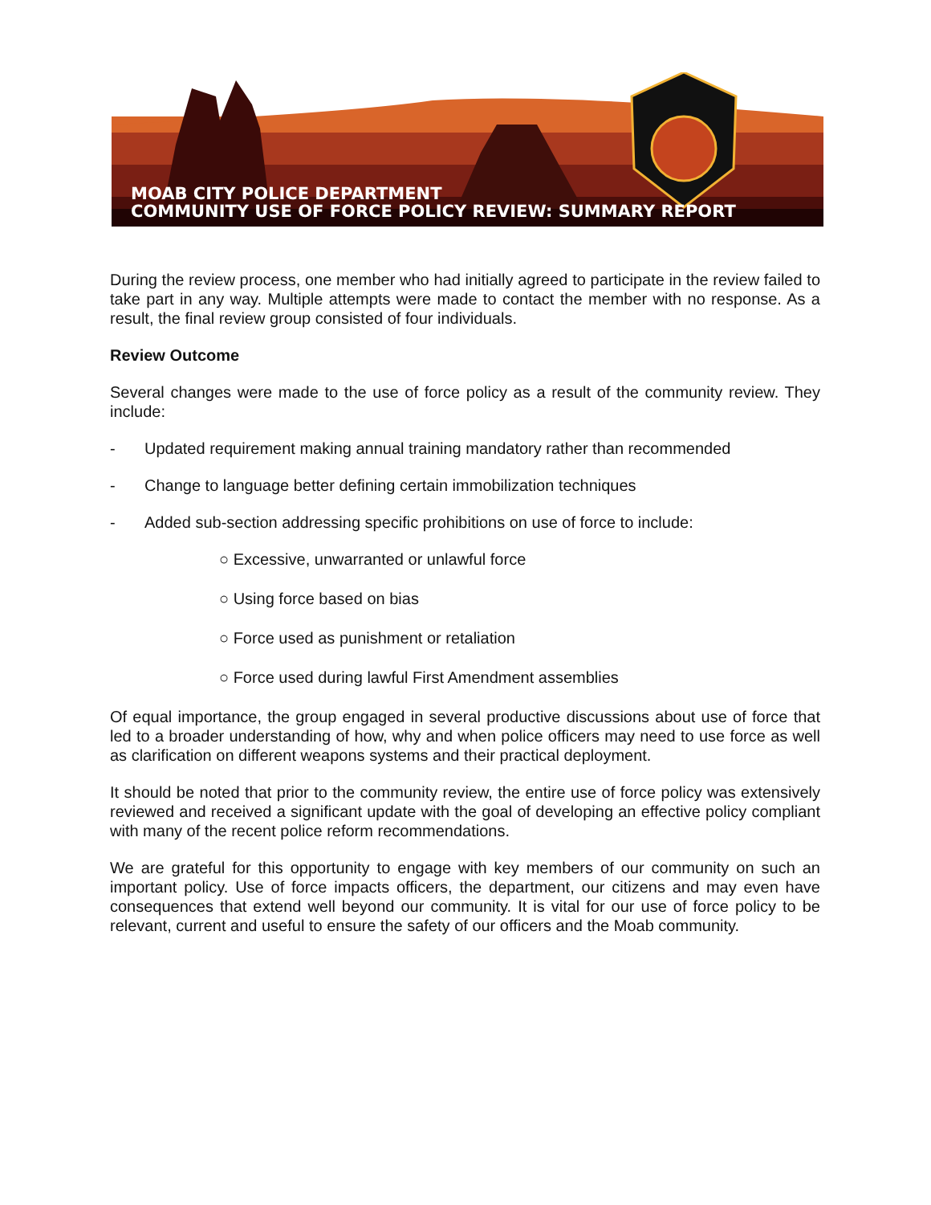MOAB CITY POLICE DEPARTMENT
COMMUNITY USE OF FORCE POLICY REVIEW: SUMMARY REPORT
During the review process, one member who had initially agreed to participate in the review failed to take part in any way. Multiple attempts were made to contact the member with no response. As a result, the final review group consisted of four individuals.
Review Outcome
Several changes were made to the use of force policy as a result of the community review. They include:
- Updated requirement making annual training mandatory rather than recommended
- Change to language better defining certain immobilization techniques
- Added sub-section addressing specific prohibitions on use of force to include:
○ Excessive, unwarranted or unlawful force
○ Using force based on bias
○ Force used as punishment or retaliation
○ Force used during lawful First Amendment assemblies
Of equal importance, the group engaged in several productive discussions about use of force that led to a broader understanding of how, why and when police officers may need to use force as well as clarification on different weapons systems and their practical deployment.
It should be noted that prior to the community review, the entire use of force policy was extensively reviewed and received a significant update with the goal of developing an effective policy compliant with many of the recent police reform recommendations.
We are grateful for this opportunity to engage with key members of our community on such an important policy. Use of force impacts officers, the department, our citizens and may even have consequences that extend well beyond our community. It is vital for our use of force policy to be relevant, current and useful to ensure the safety of our officers and the Moab community.